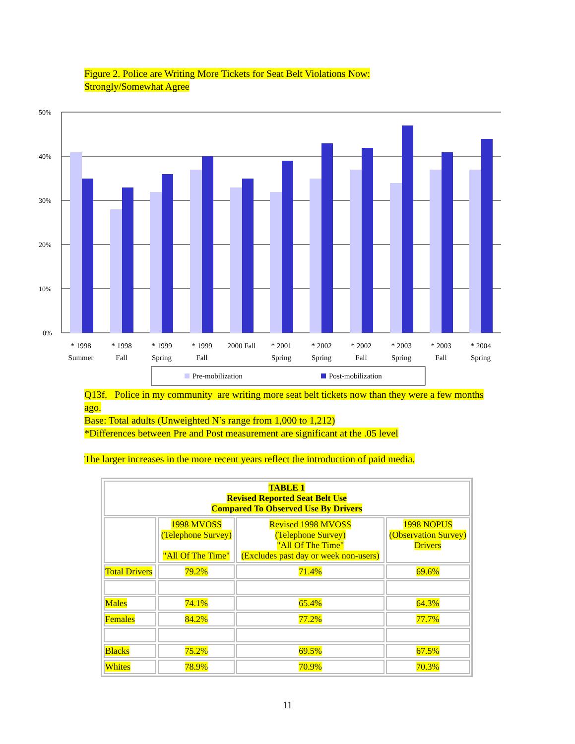Figure 2. Police are Writing More Tickets for Seat Belt Violations Now:
Strongly/Somewhat Agree
50%
40%
30%
20%
10%
0%
* 1998
Summer
* 1998
Fall
* 1999
Spring
* 1999
Fall
2000 Fall
* 2001
Spring
* 2002
Spring
* 2002
Fall
* 2003
Spring
* 2003
Fall
* 2004
Spring
Pre-mobilization
Post-mobilization
Q13f. Police in my community are writing more seat belt tickets now than they were a few months ago.
Base: Total adults (Unweighted N’s range from 1,000 to 1,212)
*Differences between Pre and Post measurement are significant at the .05 level
The larger increases in the more recent years reflect the introduction of paid media.
| TABLE 1 Revised Reported Seat Belt Use Compared To Observed Use By Drivers | | | |
| | 1998 MVOSS (Telephone Survey) "All Of The Time" | Revised 1998 MVOSS (Telephone Survey) "All Of The Time" (Excludes past day or week non-users) | 1998 NOPUS (Observation Survey) Drivers |
| Total Drivers | 79.2% | 71.4% | 69.6% |
| Males | 74.1% | 65.4% | 64.3% |
| Females | 84.2% | 77.2% | 77.7% |
| Blacks | 75.2% | 69.5% | 67.5% |
| Whites | 78.9% | 70.9% | 70.3% |
11